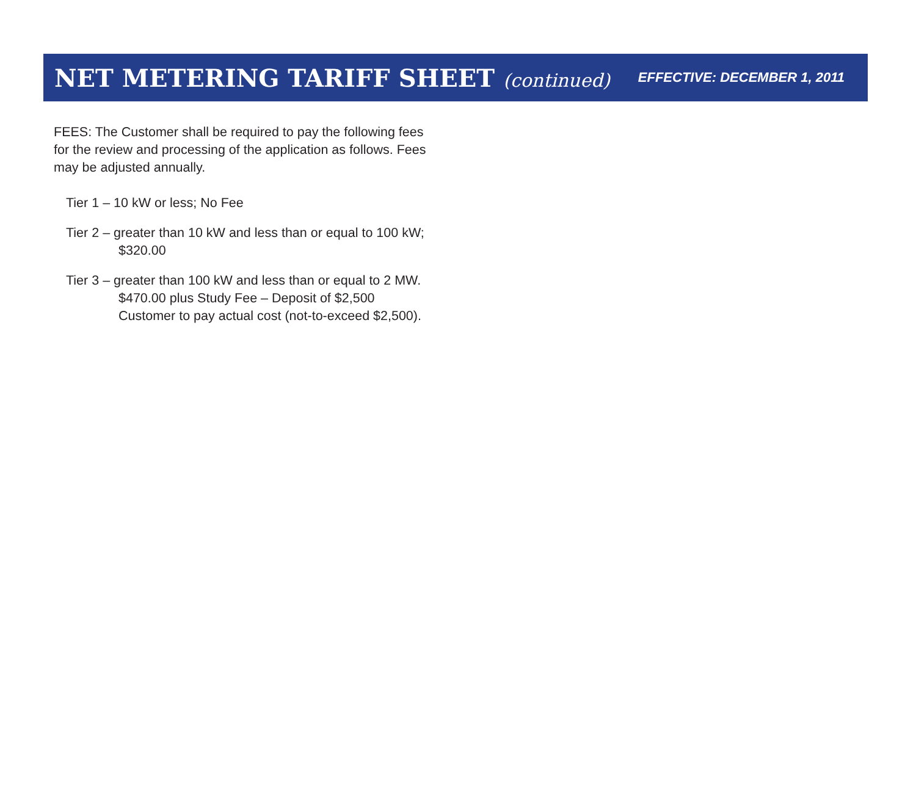NET METERING TARIFF SHEET (continued)
EFFECTIVE: DECEMBER 1, 2011
FEES: The Customer shall be required to pay the following fees for the review and processing of the application as follows. Fees may be adjusted annually.
Tier 1 – 10 kW or less; No Fee
Tier 2 – greater than 10 kW and less than or equal to 100 kW; $320.00
Tier 3 – greater than 100 kW and less than or equal to 2 MW. $470.00 plus Study Fee – Deposit of $2,500 Customer to pay actual cost (not-to-exceed $2,500).